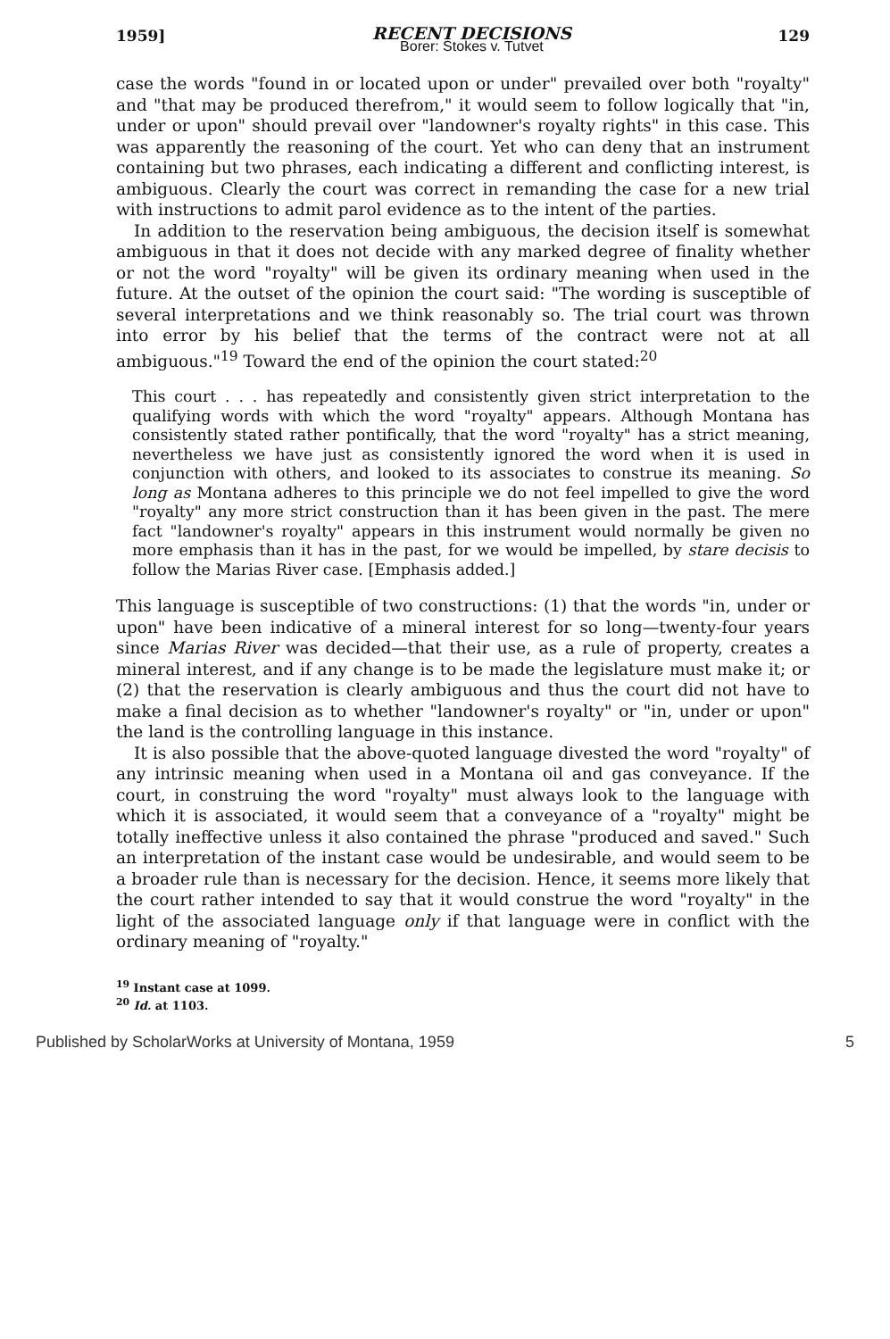1959]
RECENT DECISIONS
Borer: Stokes v. Tutvet
129
case the words "found in or located upon or under" prevailed over both "royalty" and "that may be produced therefrom," it would seem to follow logically that "in, under or upon" should prevail over "landowner's royalty rights" in this case. This was apparently the reasoning of the court. Yet who can deny that an instrument containing but two phrases, each indicating a different and conflicting interest, is ambiguous. Clearly the court was correct in remanding the case for a new trial with instructions to admit parol evidence as to the intent of the parties.
In addition to the reservation being ambiguous, the decision itself is somewhat ambiguous in that it does not decide with any marked degree of finality whether or not the word "royalty" will be given its ordinary meaning when used in the future. At the outset of the opinion the court said: "The wording is susceptible of several interpretations and we think reasonably so. The trial court was thrown into error by his belief that the terms of the contract were not at all ambiguous."<sup>19</sup> Toward the end of the opinion the court stated:<sup>20</sup>
This court . . . has repeatedly and consistently given strict interpretation to the qualifying words with which the word "royalty" appears. Although Montana has consistently stated rather pontifically, that the word "royalty" has a strict meaning, nevertheless we have just as consistently ignored the word when it is used in conjunction with others, and looked to its associates to construe its meaning. So long as Montana adheres to this principle we do not feel impelled to give the word "royalty" any more strict construction than it has been given in the past. The mere fact "landowner's royalty" appears in this instrument would normally be given no more emphasis than it has in the past, for we would be impelled, by stare decisis to follow the Marias River case. [Emphasis added.]
This language is susceptible of two constructions: (1) that the words "in, under or upon" have been indicative of a mineral interest for so long—twenty-four years since Marias River was decided—that their use, as a rule of property, creates a mineral interest, and if any change is to be made the legislature must make it; or (2) that the reservation is clearly ambiguous and thus the court did not have to make a final decision as to whether "landowner's royalty" or "in, under or upon" the land is the controlling language in this instance.
It is also possible that the above-quoted language divested the word "royalty" of any intrinsic meaning when used in a Montana oil and gas conveyance. If the court, in construing the word "royalty" must always look to the language with which it is associated, it would seem that a conveyance of a "royalty" might be totally ineffective unless it also contained the phrase "produced and saved." Such an interpretation of the instant case would be undesirable, and would seem to be a broader rule than is necessary for the decision. Hence, it seems more likely that the court rather intended to say that it would construe the word "royalty" in the light of the associated language only if that language were in conflict with the ordinary meaning of "royalty."
<sup>19</sup> Instant case at 1099.
<sup>20</sup> Id. at 1103.
Published by ScholarWorks at University of Montana, 1959 5